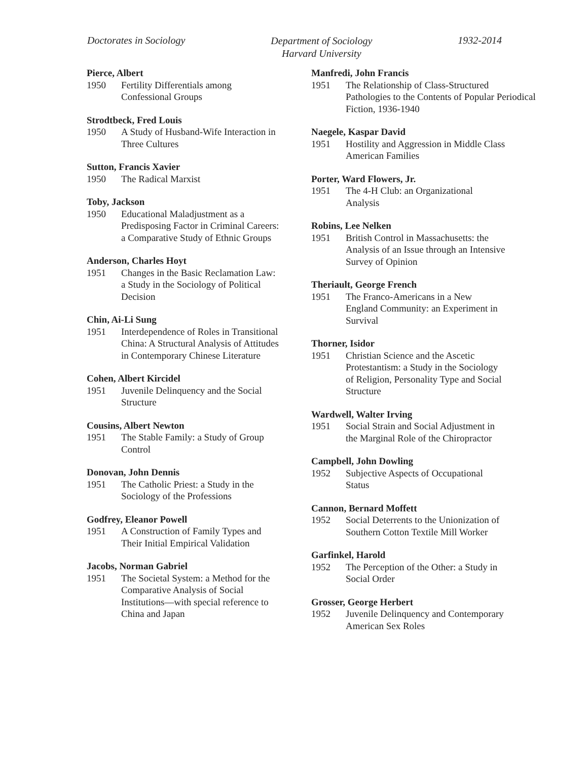Doctorates in Sociology
Department of Sociology
Harvard University
1932-2014
Pierce, Albert
1950 Fertility Differentials among Confessional Groups
Strodtbeck, Fred Louis
1950 A Study of Husband-Wife Interaction in Three Cultures
Sutton, Francis Xavier
1950 The Radical Marxist
Toby, Jackson
1950 Educational Maladjustment as a Predisposing Factor in Criminal Careers: a Comparative Study of Ethnic Groups
Anderson, Charles Hoyt
1951 Changes in the Basic Reclamation Law: a Study in the Sociology of Political Decision
Chin, Ai-Li Sung
1951 Interdependence of Roles in Transitional China: A Structural Analysis of Attitudes in Contemporary Chinese Literature
Cohen, Albert Kircidel
1951 Juvenile Delinquency and the Social Structure
Cousins, Albert Newton
1951 The Stable Family: a Study of Group Control
Donovan, John Dennis
1951 The Catholic Priest: a Study in the Sociology of the Professions
Godfrey, Eleanor Powell
1951 A Construction of Family Types and Their Initial Empirical Validation
Jacobs, Norman Gabriel
1951 The Societal System: a Method for the Comparative Analysis of Social Institutions—with special reference to China and Japan
Manfredi, John Francis
1951 The Relationship of Class-Structured Pathologies to the Contents of Popular Periodical Fiction, 1936-1940
Naegele, Kaspar David
1951 Hostility and Aggression in Middle Class American Families
Porter, Ward Flowers, Jr.
1951 The 4-H Club: an Organizational Analysis
Robins, Lee Nelken
1951 British Control in Massachusetts: the Analysis of an Issue through an Intensive Survey of Opinion
Theriault, George French
1951 The Franco-Americans in a New England Community: an Experiment in Survival
Thorner, Isidor
1951 Christian Science and the Ascetic Protestantism: a Study in the Sociology of Religion, Personality Type and Social Structure
Wardwell, Walter Irving
1951 Social Strain and Social Adjustment in the Marginal Role of the Chiropractor
Campbell, John Dowling
1952 Subjective Aspects of Occupational Status
Cannon, Bernard Moffett
1952 Social Deterrents to the Unionization of Southern Cotton Textile Mill Worker
Garfinkel, Harold
1952 The Perception of the Other: a Study in Social Order
Grosser, George Herbert
1952 Juvenile Delinquency and Contemporary American Sex Roles